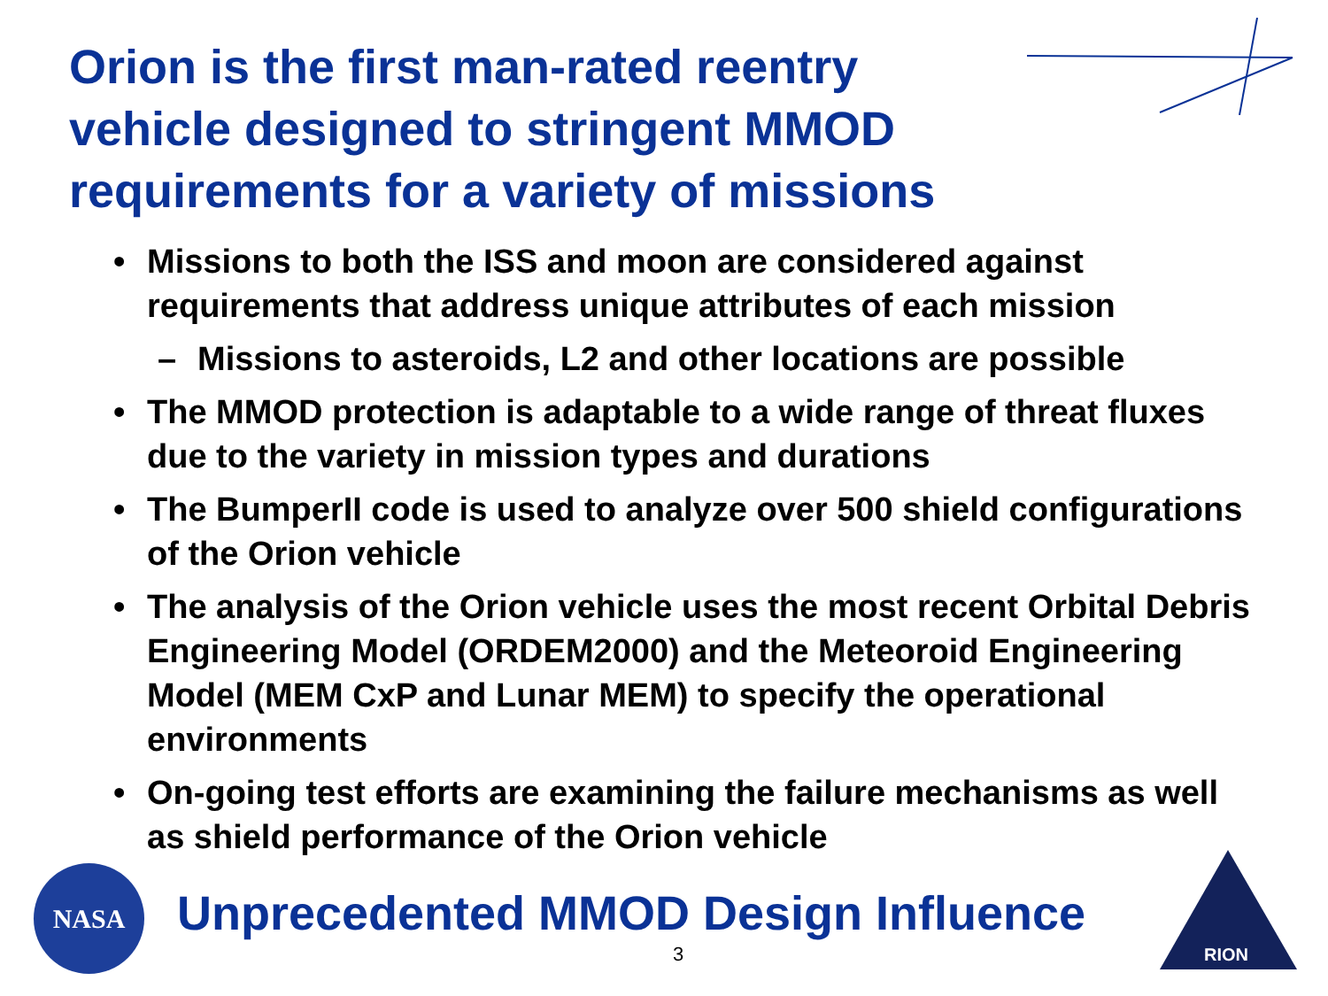Orion is the first man-rated reentry vehicle designed to stringent MMOD requirements for a variety of missions
• Missions to both the ISS and moon are considered against requirements that address unique attributes of each mission
– Missions to asteroids, L2 and other locations are possible
• The MMOD protection is adaptable to a wide range of threat fluxes due to the variety in mission types and durations
• The BumperII code is used to analyze over 500 shield configurations of the Orion vehicle
• The analysis of the Orion vehicle uses the most recent Orbital Debris Engineering Model (ORDEM2000) and the Meteoroid Engineering Model (MEM CxP and Lunar MEM) to specify the operational environments
• On-going test efforts are examining the failure mechanisms as well as shield performance of the Orion vehicle
NASA
Unprecedented MMOD Design Influence
3
RION